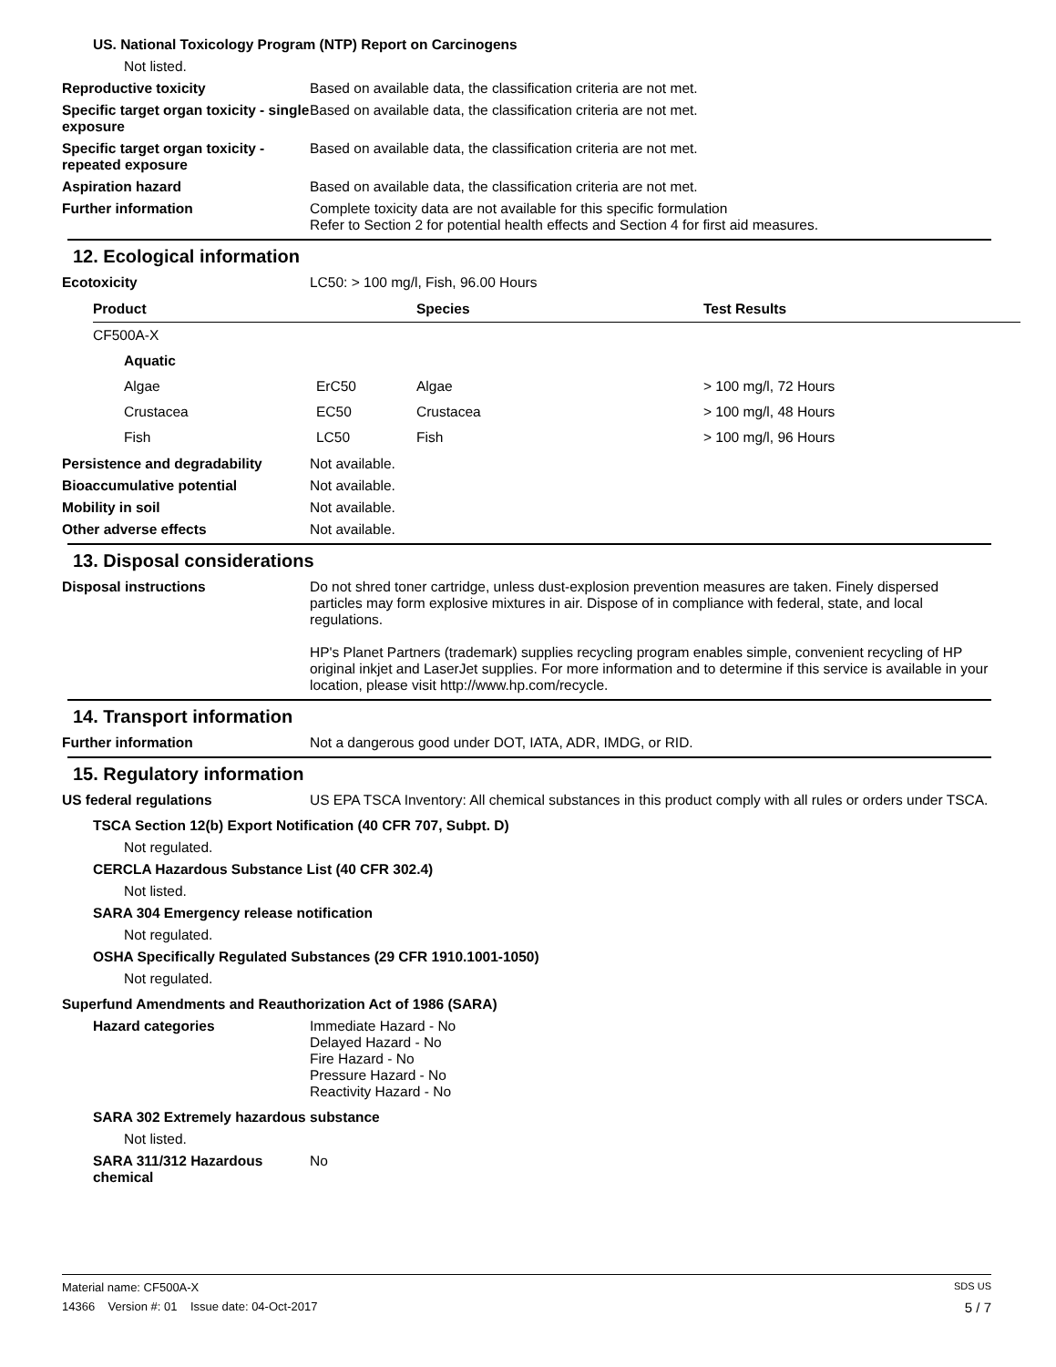US. National Toxicology Program (NTP) Report on Carcinogens
Not listed.
Reproductive toxicity Based on available data, the classification criteria are not met.
Specific target organ toxicity - single exposure
Based on available data, the classification criteria are not met.
Specific target organ toxicity - repeated exposure
Based on available data, the classification criteria are not met.
Aspiration hazard Based on available data, the classification criteria are not met.
Further information Complete toxicity data are not available for this specific formulation
Refer to Section 2 for potential health effects and Section 4 for first aid measures.
12. Ecological information
Ecotoxicity LC50: > 100 mg/l, Fish, 96.00 Hours
| Product | | Species | Test Results |
| --- | --- | --- | --- |
| CF500A-X | | | |
| Aquatic | | | |
| Algae | ErC50 | Algae | > 100 mg/l, 72 Hours |
| Crustacea | EC50 | Crustacea | > 100 mg/l, 48 Hours |
| Fish | LC50 | Fish | > 100 mg/l, 96 Hours |
Persistence and degradability Not available.
Bioaccumulative potential Not available.
Mobility in soil Not available.
Other adverse effects Not available.
13. Disposal considerations
Disposal instructions Do not shred toner cartridge, unless dust-explosion prevention measures are taken. Finely dispersed particles may form explosive mixtures in air. Dispose of in compliance with federal, state, and local regulations.
HP's Planet Partners (trademark) supplies recycling program enables simple, convenient recycling of HP original inkjet and LaserJet supplies. For more information and to determine if this service is available in your location, please visit http://www.hp.com/recycle.
14. Transport information
Further information Not a dangerous good under DOT, IATA, ADR, IMDG, or RID.
15. Regulatory information
US federal regulations US EPA TSCA Inventory: All chemical substances in this product comply with all rules or orders under TSCA.
TSCA Section 12(b) Export Notification (40 CFR 707, Subpt. D)
Not regulated.
CERCLA Hazardous Substance List (40 CFR 302.4)
Not listed.
SARA 304 Emergency release notification
Not regulated.
OSHA Specifically Regulated Substances (29 CFR 1910.1001-1050)
Not regulated.
Superfund Amendments and Reauthorization Act of 1986 (SARA)
Hazard categories Immediate Hazard - No
Delayed Hazard - No
Fire Hazard - No
Pressure Hazard - No
Reactivity Hazard - No
SARA 302 Extremely hazardous substance
Not listed.
SARA 311/312 Hazardous chemical
No
Material name: CF500A-X SDS US
14366 Version #: 01 Issue date: 04-Oct-2017 5 / 7